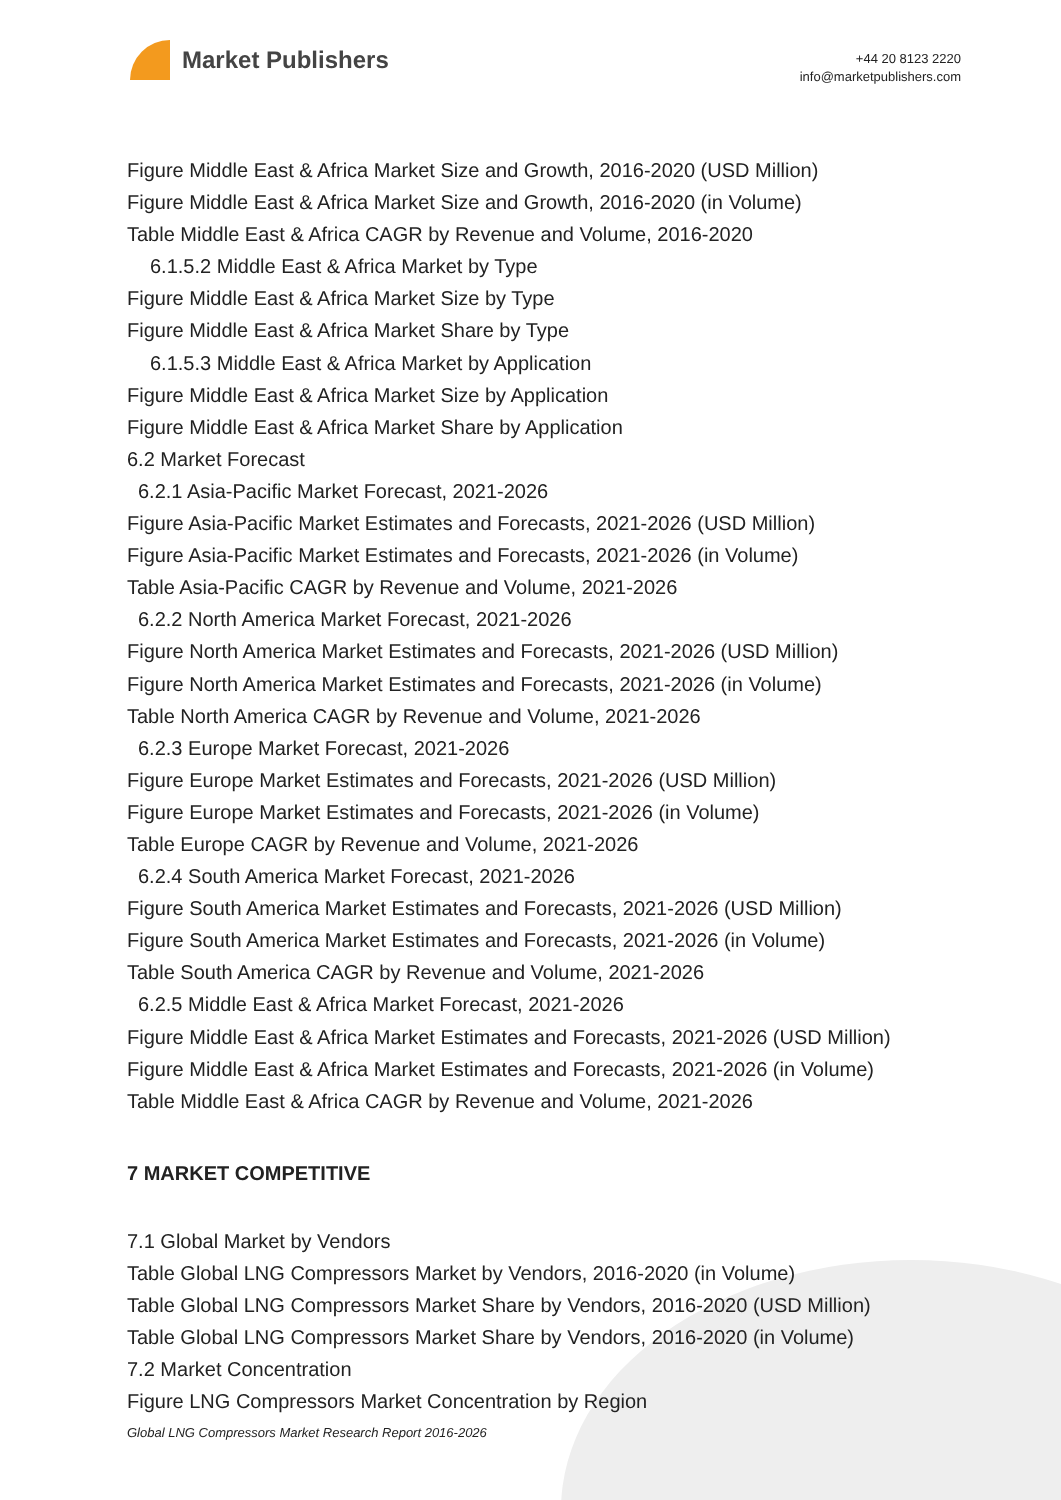Market Publishers
+44 20 8123 2220
info@marketpublishers.com
Figure Middle East & Africa Market Size and Growth, 2016-2020 (USD Million)
Figure Middle East & Africa Market Size and Growth, 2016-2020 (in Volume)
Table Middle East & Africa CAGR by Revenue and Volume, 2016-2020
6.1.5.2 Middle East & Africa Market by Type
Figure Middle East & Africa Market Size by Type
Figure Middle East & Africa Market Share by Type
6.1.5.3 Middle East & Africa Market by Application
Figure Middle East & Africa Market Size by Application
Figure Middle East & Africa Market Share by Application
6.2 Market Forecast
6.2.1 Asia-Pacific Market Forecast, 2021-2026
Figure Asia-Pacific Market Estimates and Forecasts, 2021-2026 (USD Million)
Figure Asia-Pacific Market Estimates and Forecasts, 2021-2026 (in Volume)
Table Asia-Pacific CAGR by Revenue and Volume, 2021-2026
6.2.2 North America Market Forecast, 2021-2026
Figure North America Market Estimates and Forecasts, 2021-2026 (USD Million)
Figure North America Market Estimates and Forecasts, 2021-2026 (in Volume)
Table North America CAGR by Revenue and Volume, 2021-2026
6.2.3 Europe Market Forecast, 2021-2026
Figure Europe Market Estimates and Forecasts, 2021-2026 (USD Million)
Figure Europe Market Estimates and Forecasts, 2021-2026 (in Volume)
Table Europe CAGR by Revenue and Volume, 2021-2026
6.2.4 South America Market Forecast, 2021-2026
Figure South America Market Estimates and Forecasts, 2021-2026 (USD Million)
Figure South America Market Estimates and Forecasts, 2021-2026 (in Volume)
Table South America CAGR by Revenue and Volume, 2021-2026
6.2.5 Middle East & Africa Market Forecast, 2021-2026
Figure Middle East & Africa Market Estimates and Forecasts, 2021-2026 (USD Million)
Figure Middle East & Africa Market Estimates and Forecasts, 2021-2026 (in Volume)
Table Middle East & Africa CAGR by Revenue and Volume, 2021-2026
7 MARKET COMPETITIVE
7.1 Global Market by Vendors
Table Global LNG Compressors Market by Vendors, 2016-2020 (in Volume)
Table Global LNG Compressors Market Share by Vendors, 2016-2020 (USD Million)
Table Global LNG Compressors Market Share by Vendors, 2016-2020 (in Volume)
7.2 Market Concentration
Figure LNG Compressors Market Concentration by Region
Global LNG Compressors Market Research Report 2016-2026